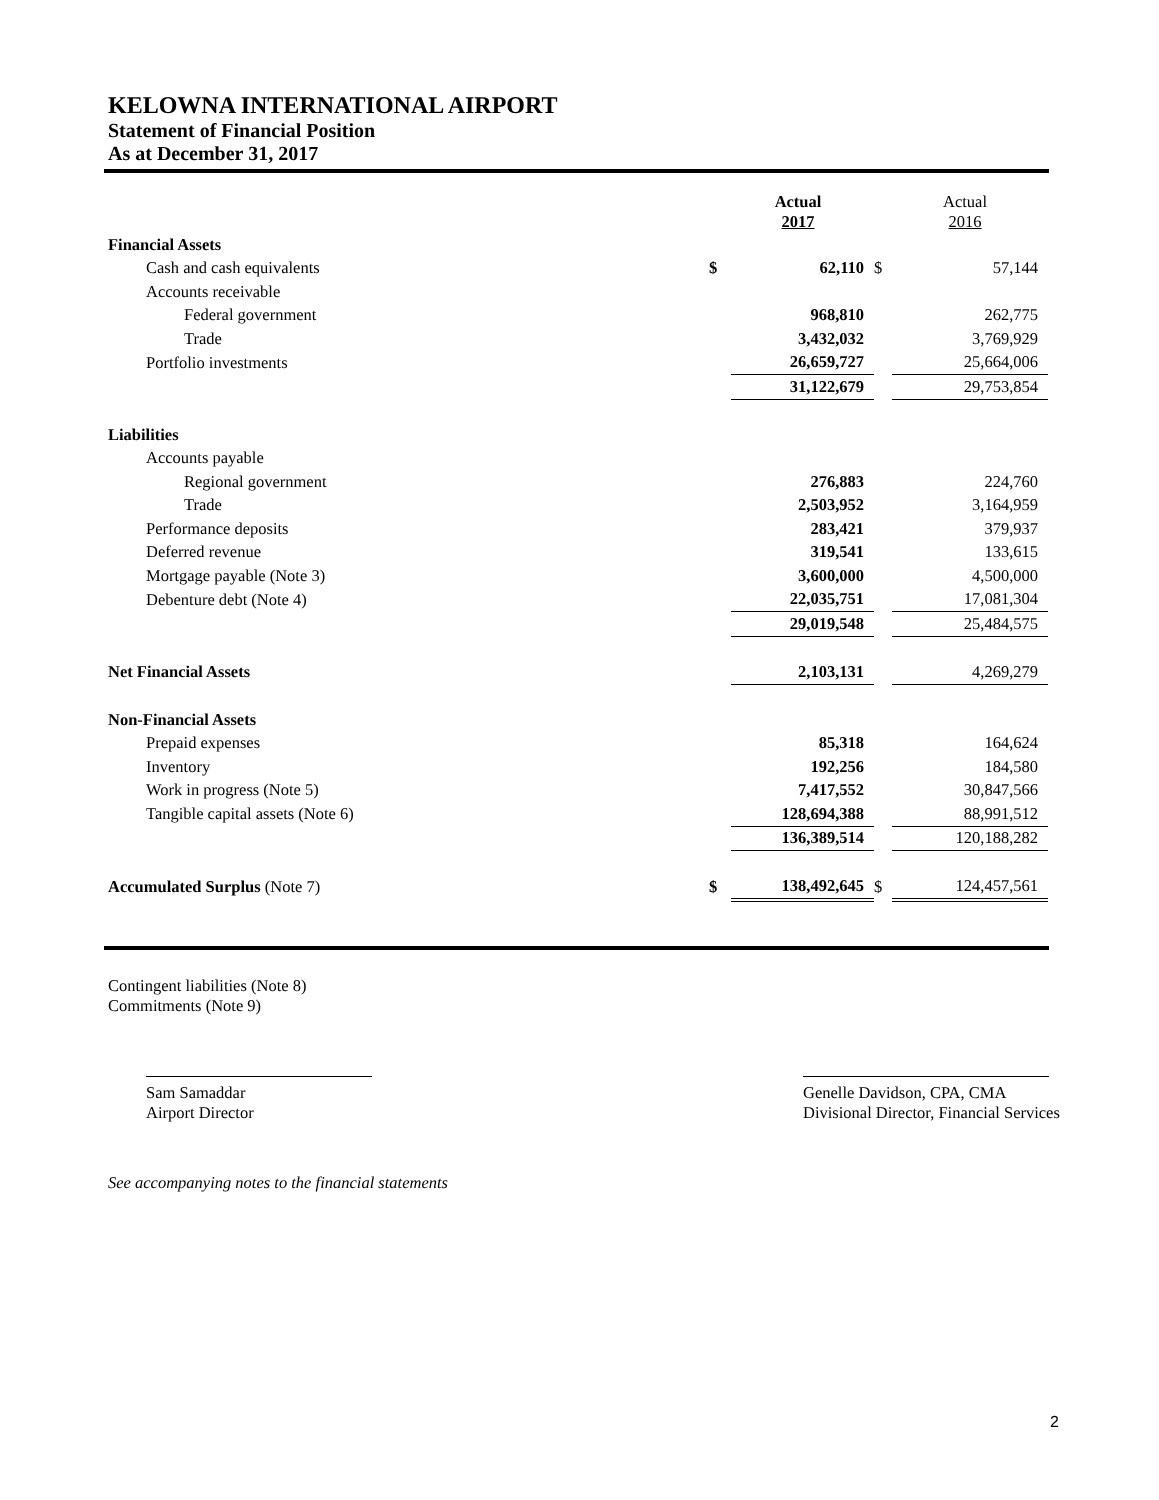KELOWNA INTERNATIONAL AIRPORT
Statement of Financial Position
As at December 31, 2017
| | | Actual 2017 | | Actual 2016 |
| Financial Assets | | | | |
| Cash and cash equivalents | $ | 62,110 | $ | 57,144 |
| Accounts receivable | | | | |
| Federal government | | 968,810 | | 262,775 |
| Trade | | 3,432,032 | | 3,769,929 |
| Portfolio investments | | 26,659,727 | | 25,664,006 |
| | | 31,122,679 | | 29,753,854 |
| Liabilities | | | | |
| Accounts payable | | | | |
| Regional government | | 276,883 | | 224,760 |
| Trade | | 2,503,952 | | 3,164,959 |
| Performance deposits | | 283,421 | | 379,937 |
| Deferred revenue | | 319,541 | | 133,615 |
| Mortgage payable (Note 3) | | 3,600,000 | | 4,500,000 |
| Debenture debt (Note 4) | | 22,035,751 | | 17,081,304 |
| | | 29,019,548 | | 25,484,575 |
| Net Financial Assets | | 2,103,131 | | 4,269,279 |
| Non-Financial Assets | | | | |
| Prepaid expenses | | 85,318 | | 164,624 |
| Inventory | | 192,256 | | 184,580 |
| Work in progress (Note 5) | | 7,417,552 | | 30,847,566 |
| Tangible capital assets (Note 6) | | 128,694,388 | | 88,991,512 |
| | | 136,389,514 | | 120,188,282 |
| Accumulated Surplus (Note 7) | $ | 138,492,645 | $ | 124,457,561 |
Contingent liabilities (Note 8)
Commitments (Note 9)
Sam Samaddar
Airport Director
Genelle Davidson, CPA, CMA
Divisional Director, Financial Services
See accompanying notes to the financial statements
2